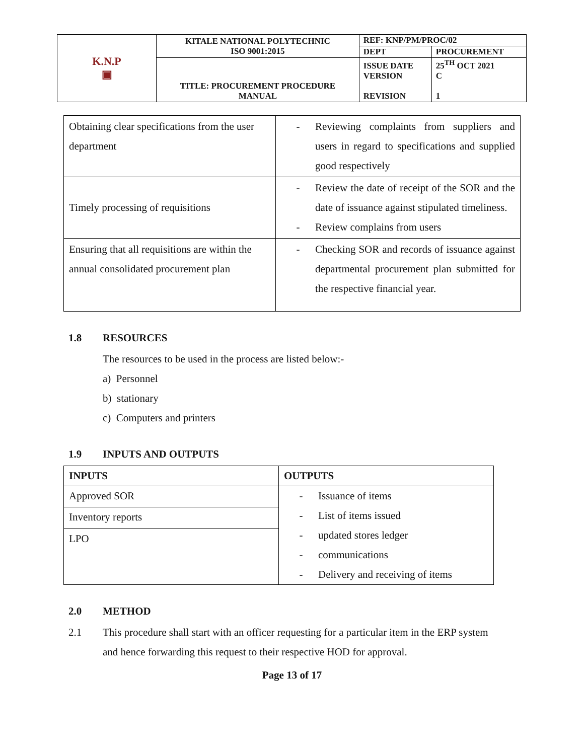| K.N.P ▣ | KITALE NATIONAL POLYTECHNIC ISO 9001:2015 | REF: KNP/PM/PROC/02 | |
| | | DEPT | PROCUREMENT |
| | TITLE: PROCUREMENT PROCEDURE MANUAL | ISSUE DATE VERSION REVISION | 25<sup>TH</sup> OCT 2021 C 1 |
| Obtaining clear specifications from the user department | - Reviewing complaints from suppliers and users in regard to specifications and supplied good respectively |
| Timely processing of requisitions | - Review the date of receipt of the SOR and the date of issuance against stipulated timeliness. - Review complains from users |
| Ensuring that all requisitions are within the annual consolidated procurement plan | - Checking SOR and records of issuance against departmental procurement plan submitted for the respective financial year. |
1.8 RESOURCES
The resources to be used in the process are listed below:-
a) Personnel
b) stationary
c) Computers and printers
1.9 INPUTS AND OUTPUTS
| INPUTS | OUTPUTS |
| --- | --- |
| Approved SOR | - Issuance of items - List of items issued - updated stores ledger - communications - Delivery and receiving of items |
| Inventory reports | |
| LPO | |
2.0 METHOD
2.1 This procedure shall start with an officer requesting for a particular item in the ERP system and hence forwarding this request to their respective HOD for approval.
Page 13 of 17